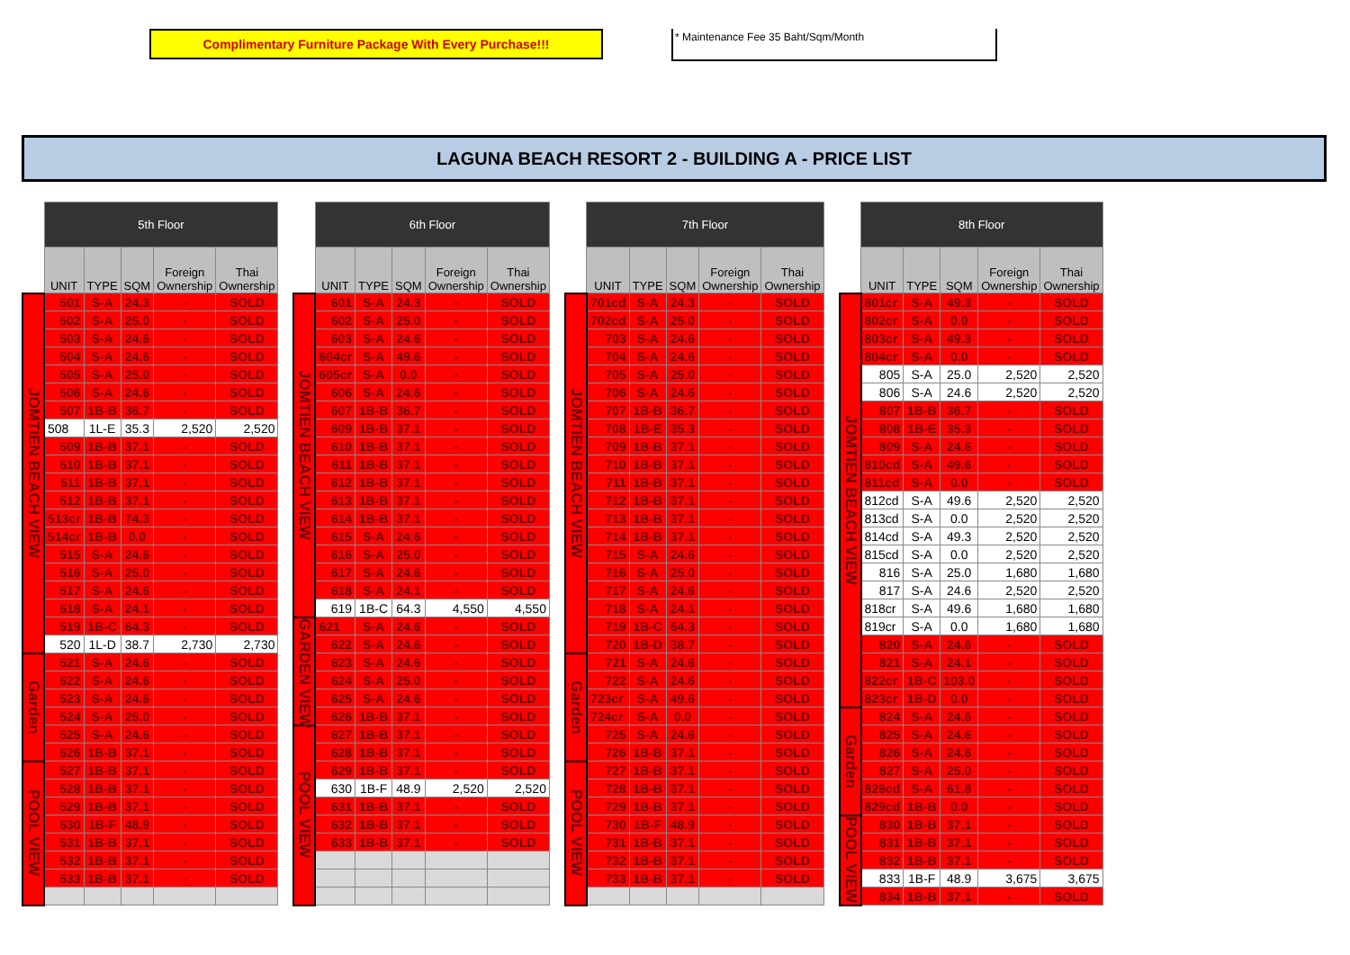Complimentary Furniture Package With Every Purchase!!!
* Maintenance Fee 35 Baht/Sqm/Month
LAGUNA BEACH RESORT 2 - BUILDING A - PRICE LIST
| | 5th Floor | | | | |
| --- | --- | --- | --- | --- | --- |
| | UNIT | TYPE | SQM | Foreign Ownership | Thai Ownership |
| JOMTIEN BEACH VIEW | 501 | S-A | 24.3 | - | SOLD |
| | 502 | S-A | 25.0 | - | SOLD |
| | 503 | S-A | 24.6 | - | SOLD |
| | 504 | S-A | 24.6 | - | SOLD |
| | 505 | S-A | 25.0 | - | SOLD |
| | 506 | S-A | 24.6 | - | SOLD |
| | 507 | 1B-B | 36.7 | - | SOLD |
| | 508 | 1L-E | 35.3 | 2,520 | 2,520 |
| | 509 | 1B-B | 37.1 | - | SOLD |
| | 510 | 1B-B | 37.1 | - | SOLD |
| | 511 | 1B-B | 37.1 | - | SOLD |
| | 512 | 1B-B | 37.1 | - | SOLD |
| | 513cr | 1B-B | 74.3 | - | SOLD |
| | 514cr | 1B-B | 0.0 | - | SOLD |
| | 515 | S-A | 24.6 | - | SOLD |
| | 516 | S-A | 25.0 | - | SOLD |
| | 517 | S-A | 24.6 | - | SOLD |
| | 518 | S-A | 24.1 | - | SOLD |
| | 519 | 1B-C | 64.3 | - | SOLD |
| | 520 | 1L-D | 38.7 | 2,730 | 2,730 |
| Garden | 521 | S-A | 24.6 | - | SOLD |
| | 522 | S-A | 24.6 | - | SOLD |
| | 523 | S-A | 24.6 | - | SOLD |
| | 524 | S-A | 25.0 | - | SOLD |
| | 525 | S-A | 24.6 | - | SOLD |
| | 526 | 1B-B | 37.1 | - | SOLD |
| POOL VIEW | 527 | 1B-B | 37.1 | - | SOLD |
| | 528 | 1B-B | 37.1 | - | SOLD |
| | 529 | 1B-B | 37.1 | - | SOLD |
| | 530 | 1B-F | 48.9 | - | SOLD |
| | 531 | 1B-B | 37.1 | - | SOLD |
| | 532 | 1B-B | 37.1 | - | SOLD |
| | 533 | 1B-B | 37.1 | - | SOLD |
| | 6th Floor | | | | |
| --- | --- | --- | --- | --- | --- |
| | UNIT | TYPE | SQM | Foreign Ownership | Thai Ownership |
| JOMTIEN BEACH VIEW | 601 | S-A | 24.3 | - | SOLD |
| | 602 | S-A | 25.0 | - | SOLD |
| | 603 | S-A | 24.6 | - | SOLD |
| | 604cr | S-A | 49.6 | - | SOLD |
| | 605cr | S-A | 0.0 | - | SOLD |
| | 606 | S-A | 24.6 | - | SOLD |
| | 607 | 1B-B | 36.7 | - | SOLD |
| | 609 | 1B-B | 37.1 | - | SOLD |
| | 610 | 1B-B | 37.1 | - | SOLD |
| | 611 | 1B-B | 37.1 | - | SOLD |
| | 612 | 1B-B | 37.1 | - | SOLD |
| | 613 | 1B-B | 37.1 | - | SOLD |
| | 614 | 1B-B | 37.1 | - | SOLD |
| | 615 | S-A | 24.6 | - | SOLD |
| | 616 | S-A | 25.0 | - | SOLD |
| | 617 | S-A | 24.6 | - | SOLD |
| | 618 | S-A | 24.1 | - | SOLD |
| | 619 | 1B-C | 64.3 | 4,550 | 4,550 |
| GARDEN VIEW | 621 | S-A | 24.6 | - | SOLD |
| | 622 | S-A | 24.6 | - | SOLD |
| | 623 | S-A | 24.6 | - | SOLD |
| | 624 | S-A | 25.0 | - | SOLD |
| | 625 | S-A | 24.6 | - | SOLD |
| | 626 | 1B-B | 37.1 | - | SOLD |
| POOL VIEW | 627 | 1B-B | 37.1 | - | SOLD |
| | 628 | 1B-B | 37.1 | - | SOLD |
| | 629 | 1B-B | 37.1 | - | SOLD |
| | 630 | 1B-F | 48.9 | 2,520 | 2,520 |
| | 631 | 1B-B | 37.1 | - | SOLD |
| | 632 | 1B-B | 37.1 | - | SOLD |
| | 633 | 1B-B | 37.1 | - | SOLD |
| | 7th Floor | | | | |
| --- | --- | --- | --- | --- | --- |
| | UNIT | TYPE | SQM | Foreign Ownership | Thai Ownership |
| JOMTIEN BEACH VIEW | 701cd | S-A | 24.3 | - | SOLD |
| | 702cd | S-A | 25.0 | - | SOLD |
| | 703 | S-A | 24.6 | - | SOLD |
| | 704 | S-A | 24.6 | - | SOLD |
| | 705 | S-A | 25.0 | - | SOLD |
| | 706 | S-A | 24.6 | - | SOLD |
| | 707 | 1B-B | 36.7 | - | SOLD |
| | 708 | 1B-E | 35.3 | - | SOLD |
| | 709 | 1B-B | 37.1 | - | SOLD |
| | 710 | 1B-B | 37.1 | - | SOLD |
| | 711 | 1B-B | 37.1 | - | SOLD |
| | 712 | 1B-B | 37.1 | - | SOLD |
| | 713 | 1B-B | 37.1 | - | SOLD |
| | 714 | 1B-B | 37.1 | - | SOLD |
| | 715 | S-A | 24.6 | - | SOLD |
| | 716 | S-A | 25.0 | - | SOLD |
| | 717 | S-A | 24.6 | - | SOLD |
| | 718 | S-A | 24.1 | - | SOLD |
| | 719 | 1B-C | 64.3 | - | SOLD |
| | 720 | 1B-D | 38.7 | - | SOLD |
| Garden | 721 | S-A | 24.6 | - | SOLD |
| | 722 | S-A | 24.6 | - | SOLD |
| | 723cr | S-A | 49.6 | - | SOLD |
| | 724cr | S-A | 0.0 | - | SOLD |
| | 725 | S-A | 24.6 | - | SOLD |
| | 726 | 1B-B | 37.1 | - | SOLD |
| POOL VIEW | 727 | 1B-B | 37.1 | - | SOLD |
| | 728 | 1B-B | 37.1 | - | SOLD |
| | 729 | 1B-B | 37.1 | - | SOLD |
| | 730 | 1B-F | 48.9 | - | SOLD |
| | 731 | 1B-B | 37.1 | - | SOLD |
| | 732 | 1B-B | 37.1 | - | SOLD |
| | 733 | 1B-B | 37.1 | - | SOLD |
| | 8th Floor | | | | |
| --- | --- | --- | --- | --- | --- |
| | UNIT | TYPE | SQM | Foreign Ownership | Thai Ownership |
| JOMTIEN BEACH VIEW | 801cr | S-A | 49.3 | - | SOLD |
| | 802cr | S-A | 0.0 | - | SOLD |
| | 803cr | S-A | 49.3 | - | SOLD |
| | 804cr | S-A | 0.0 | - | SOLD |
| | 805 | S-A | 25.0 | 2,520 | 2,520 |
| | 806 | S-A | 24.6 | 2,520 | 2,520 |
| | 807 | 1B-B | 36.7 | - | SOLD |
| | 808 | 1B-E | 35.3 | - | SOLD |
| | 809 | S-A | 24.6 | - | SOLD |
| | 810cd | S-A | 49.6 | - | SOLD |
| | 811cd | S-A | 0.0 | - | SOLD |
| | 812cd | S-A | 49.6 | 2,520 | 2,520 |
| | 813cd | S-A | 0.0 | 2,520 | 2,520 |
| | 814cd | S-A | 49.3 | 2,520 | 2,520 |
| | 815cd | S-A | 0.0 | 2,520 | 2,520 |
| | 816 | S-A | 25.0 | 1,680 | 1,680 |
| | 817 | S-A | 24.6 | 2,520 | 2,520 |
| | 818cr | S-A | 49.6 | 1,680 | 1,680 |
| | 819cr | S-A | 0.0 | 1,680 | 1,680 |
| | 820 | S-A | 24.6 | - | SOLD |
| | 821 | S-A | 24.1 | - | SOLD |
| | 822cr | 1B-C | 103.0 | - | SOLD |
| | 823cr | 1B-D | 0.0 | - | SOLD |
| Garden | 824 | S-A | 24.6 | - | SOLD |
| | 825 | S-A | 24.6 | - | SOLD |
| | 826 | S-A | 24.6 | - | SOLD |
| | 827 | S-A | 25.0 | - | SOLD |
| | 828cd | S-A | 61.8 | - | SOLD |
| | 829cd | 1B-B | 0.0 | - | SOLD |
| POOL VIEW | 830 | 1B-B | 37.1 | - | SOLD |
| | 831 | 1B-B | 37.1 | - | SOLD |
| | 832 | 1B-B | 37.1 | - | SOLD |
| | 833 | 1B-F | 48.9 | 3,675 | 3,675 |
| | 834 | 1B-B | 37.1 | - | SOLD |